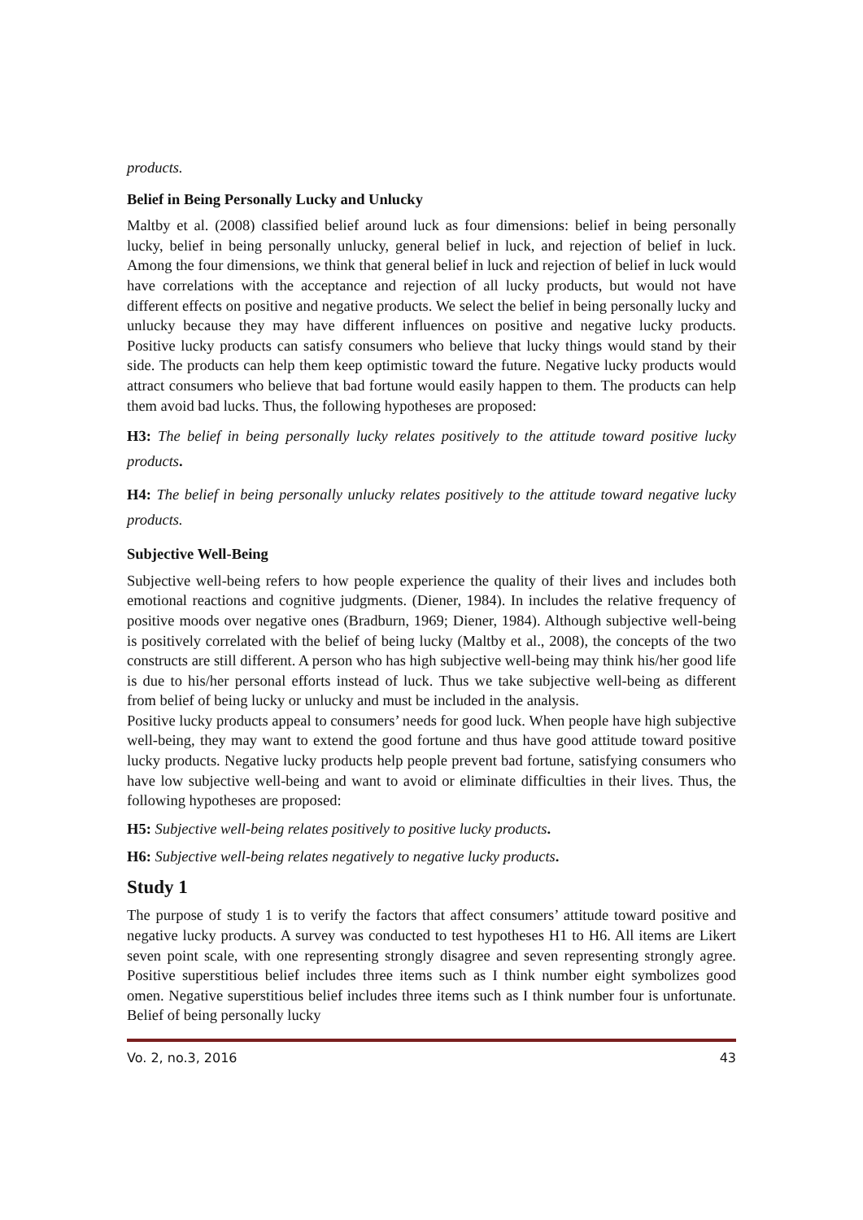products.
Belief in Being Personally Lucky and Unlucky
Maltby et al. (2008) classified belief around luck as four dimensions: belief in being personally lucky, belief in being personally unlucky, general belief in luck, and rejection of belief in luck. Among the four dimensions, we think that general belief in luck and rejection of belief in luck would have correlations with the acceptance and rejection of all lucky products, but would not have different effects on positive and negative products. We select the belief in being personally lucky and unlucky because they may have different influences on positive and negative lucky products. Positive lucky products can satisfy consumers who believe that lucky things would stand by their side. The products can help them keep optimistic toward the future. Negative lucky products would attract consumers who believe that bad fortune would easily happen to them. The products can help them avoid bad lucks. Thus, the following hypotheses are proposed:
H3: The belief in being personally lucky relates positively to the attitude toward positive lucky products.
H4: The belief in being personally unlucky relates positively to the attitude toward negative lucky products.
Subjective Well-Being
Subjective well-being refers to how people experience the quality of their lives and includes both emotional reactions and cognitive judgments. (Diener, 1984). In includes the relative frequency of positive moods over negative ones (Bradburn, 1969; Diener, 1984). Although subjective well-being is positively correlated with the belief of being lucky (Maltby et al., 2008), the concepts of the two constructs are still different. A person who has high subjective well-being may think his/her good life is due to his/her personal efforts instead of luck. Thus we take subjective well-being as different from belief of being lucky or unlucky and must be included in the analysis.
Positive lucky products appeal to consumers’ needs for good luck. When people have high subjective well-being, they may want to extend the good fortune and thus have good attitude toward positive lucky products. Negative lucky products help people prevent bad fortune, satisfying consumers who have low subjective well-being and want to avoid or eliminate difficulties in their lives. Thus, the following hypotheses are proposed:
H5: Subjective well-being relates positively to positive lucky products.
H6: Subjective well-being relates negatively to negative lucky products.
Study 1
The purpose of study 1 is to verify the factors that affect consumers’ attitude toward positive and negative lucky products. A survey was conducted to test hypotheses H1 to H6. All items are Likert seven point scale, with one representing strongly disagree and seven representing strongly agree. Positive superstitious belief includes three items such as I think number eight symbolizes good omen. Negative superstitious belief includes three items such as I think number four is unfortunate. Belief of being personally lucky
Vo. 2, no.3, 2016 43